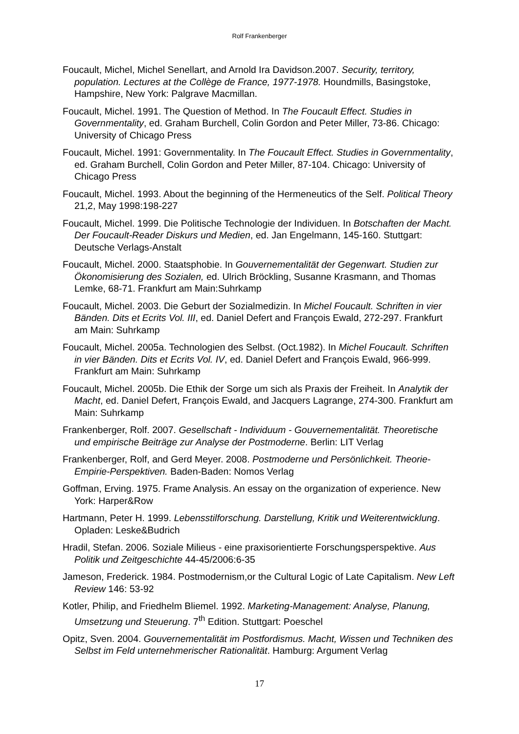Rolf Frankenberger
Foucault, Michel, Michel Senellart, and Arnold Ira Davidson.2007. Security, territory, population. Lectures at the Collège de France, 1977-1978. Houndmills, Basingstoke, Hampshire, New York: Palgrave Macmillan.
Foucault, Michel. 1991. The Question of Method. In The Foucault Effect. Studies in Governmentality, ed. Graham Burchell, Colin Gordon and Peter Miller, 73-86. Chicago: University of Chicago Press
Foucault, Michel. 1991: Governmentality. In The Foucault Effect. Studies in Governmentality, ed. Graham Burchell, Colin Gordon and Peter Miller, 87-104. Chicago: University of Chicago Press
Foucault, Michel. 1993. About the beginning of the Hermeneutics of the Self. Political Theory 21,2, May 1998:198-227
Foucault, Michel. 1999. Die Politische Technologie der Individuen. In Botschaften der Macht. Der Foucault-Reader Diskurs und Medien, ed. Jan Engelmann, 145-160. Stuttgart: Deutsche Verlags-Anstalt
Foucault, Michel. 2000. Staatsphobie. In Gouvernementalität der Gegenwart. Studien zur Ökonomisierung des Sozialen, ed. Ulrich Bröckling, Susanne Krasmann, and Thomas Lemke, 68-71. Frankfurt am Main:Suhrkamp
Foucault, Michel. 2003. Die Geburt der Sozialmedizin. In Michel Foucault. Schriften in vier Bänden. Dits et Ecrits Vol. III, ed. Daniel Defert and François Ewald, 272-297. Frankfurt am Main: Suhrkamp
Foucault, Michel. 2005a. Technologien des Selbst. (Oct.1982). In Michel Foucault. Schriften in vier Bänden. Dits et Ecrits Vol. IV, ed. Daniel Defert and François Ewald, 966-999. Frankfurt am Main: Suhrkamp
Foucault, Michel. 2005b. Die Ethik der Sorge um sich als Praxis der Freiheit. In Analytik der Macht, ed. Daniel Defert, François Ewald, and Jacquers Lagrange, 274-300. Frankfurt am Main: Suhrkamp
Frankenberger, Rolf. 2007. Gesellschaft - Individuum - Gouvernementalität. Theoretische und empirische Beiträge zur Analyse der Postmoderne. Berlin: LIT Verlag
Frankenberger, Rolf, and Gerd Meyer. 2008. Postmoderne und Persönlichkeit. Theorie-Empirie-Perspektiven. Baden-Baden: Nomos Verlag
Goffman, Erving. 1975. Frame Analysis. An essay on the organization of experience. New York: Harper&Row
Hartmann, Peter H. 1999. Lebensstilforschung. Darstellung, Kritik und Weiterentwicklung. Opladen: Leske&Budrich
Hradil, Stefan. 2006. Soziale Milieus - eine praxisorientierte Forschungsperspektive. Aus Politik und Zeitgeschichte 44-45/2006:6-35
Jameson, Frederick. 1984. Postmodernism,or the Cultural Logic of Late Capitalism. New Left Review 146: 53-92
Kotler, Philip, and Friedhelm Bliemel. 1992. Marketing-Management: Analyse, Planung, Umsetzung und Steuerung. 7<sup>th</sup> Edition. Stuttgart: Poeschel
Opitz, Sven. 2004. Gouvernementalität im Postfordismus. Macht, Wissen und Techniken des Selbst im Feld unternehmerischer Rationalität. Hamburg: Argument Verlag
17